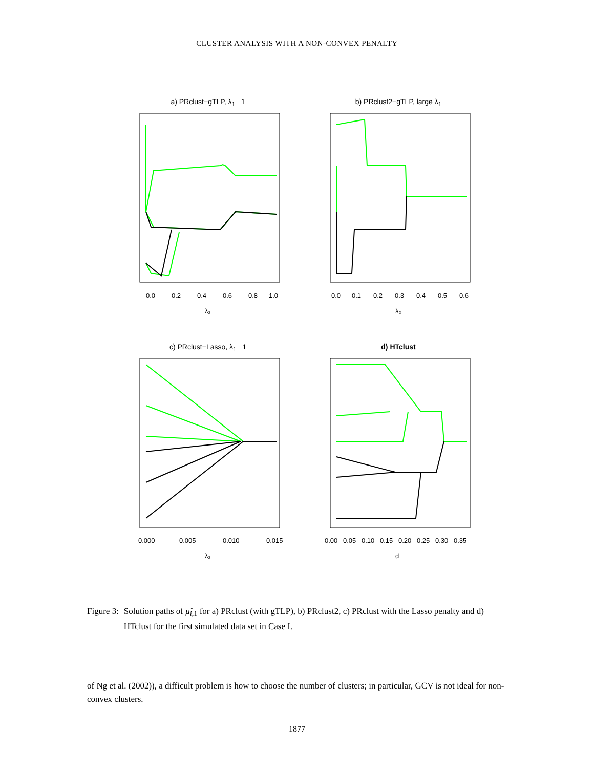CLUSTER ANALYSIS WITH A NON-CONVEX PENALTY
a) PRclust−gTLP, λ<sub>1</sub> 1
0.0
0.2
0.4
0.6
0.8
1.0
λ₂
b) PRclust2−gTLP, large λ<sub>1</sub>
0.0
0.1
0.2
0.3
0.4
0.5
0.6
λ₂
c) PRclust−Lasso, λ<sub>1</sub> 1
0.000
0.005
0.010
0.015
λ₂
d) HTclust
0.00
0.05
0.10
0.15
0.20
0.25
0.30
0.35
d
Figure 3: Solution paths of μ̂<sub>i,1</sub> for a) PRclust (with gTLP), b) PRclust2, c) PRclust with the Lasso penalty and d) HTclust for the first simulated data set in Case I.
of Ng et al. (2002)), a difficult problem is how to choose the number of clusters; in particular, GCV is not ideal for non-convex clusters.
1877